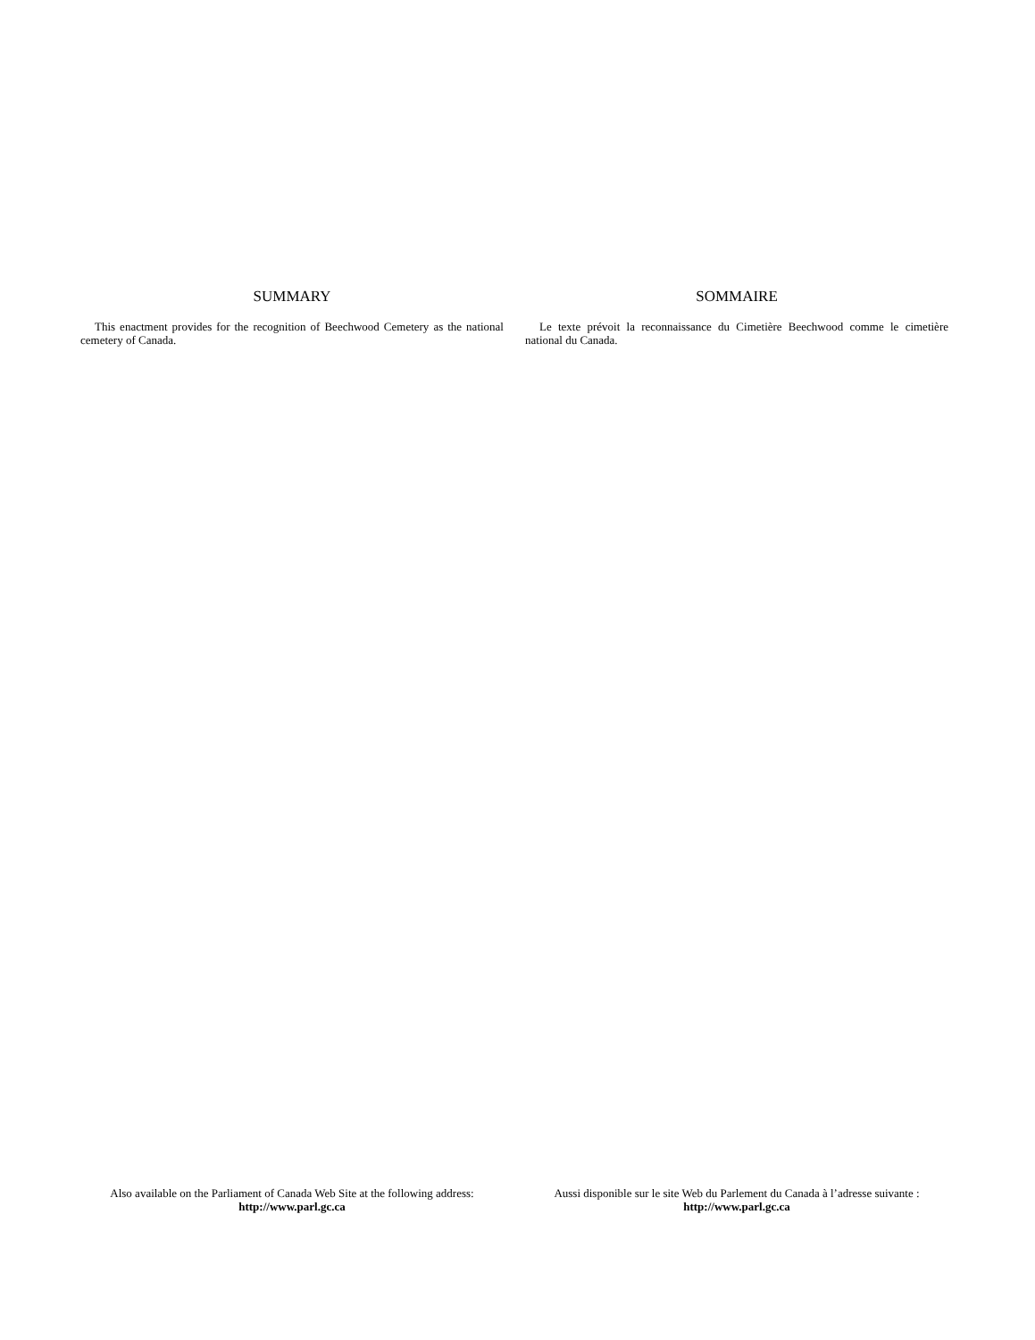SUMMARY
This enactment provides for the recognition of Beechwood Cemetery as the national cemetery of Canada.
SOMMAIRE
Le texte prévoit la reconnaissance du Cimetière Beechwood comme le cimetière national du Canada.
Also available on the Parliament of Canada Web Site at the following address:
http://www.parl.gc.ca
Aussi disponible sur le site Web du Parlement du Canada à l’adresse suivante :
http://www.parl.gc.ca